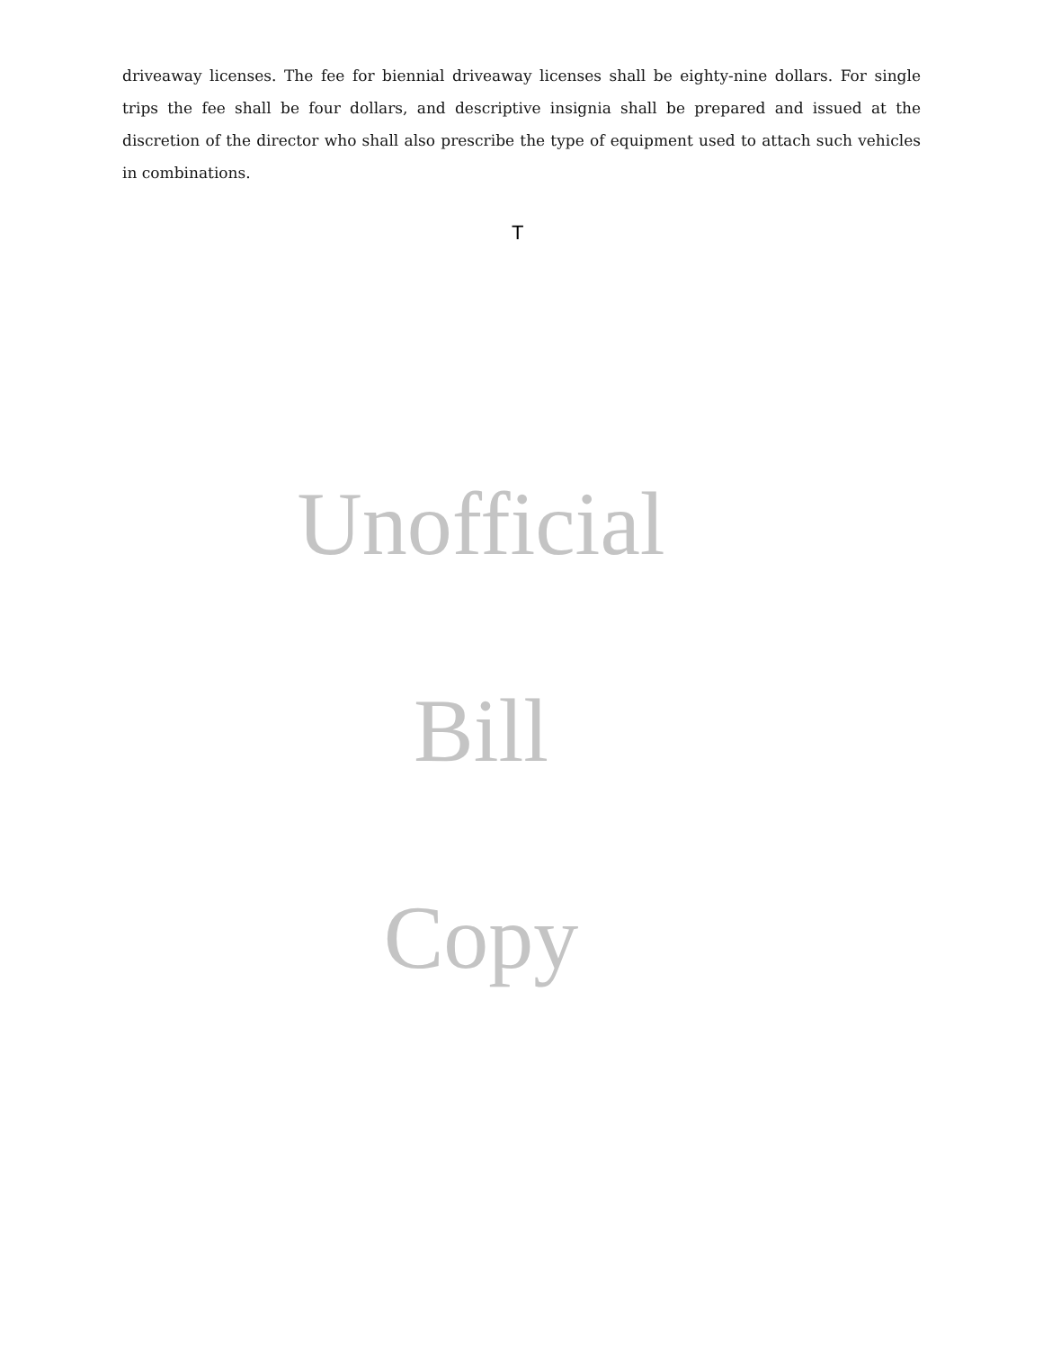driveaway licenses. The fee for biennial driveaway licenses shall be eighty-nine dollars. For single trips the fee shall be four dollars, and descriptive insignia shall be prepared and issued at the discretion of the director who shall also prescribe the type of equipment used to attach such vehicles in combinations.
T
Unofficial
Bill
Copy